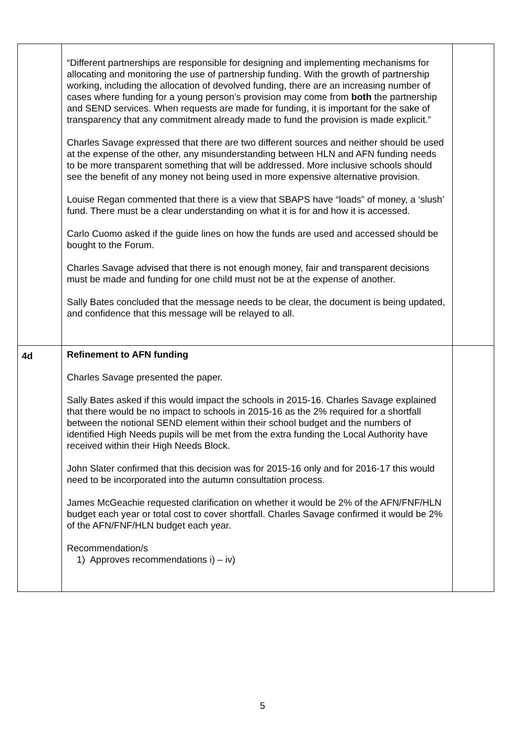| | “Different partnerships are responsible for designing and implementing mechanisms for allocating and monitoring the use of partnership funding. With the growth of partnership working, including the allocation of devolved funding, there are an increasing number of cases where funding for a young person’s provision may come from both the partnership and SEND services. When requests are made for funding, it is important for the sake of transparency that any commitment already made to fund the provision is made explicit.” Charles Savage expressed that there are two different sources and neither should be used at the expense of the other, any misunderstanding between HLN and AFN funding needs to be more transparent something that will be addressed. More inclusive schools should see the benefit of any money not being used in more expensive alternative provision. Louise Regan commented that there is a view that SBAPS have “loads” of money, a ‘slush’ fund. There must be a clear understanding on what it is for and how it is accessed. Carlo Cuomo asked if the guide lines on how the funds are used and accessed should be bought to the Forum. Charles Savage advised that there is not enough money, fair and transparent decisions must be made and funding for one child must not be at the expense of another. Sally Bates concluded that the message needs to be clear, the document is being updated, and confidence that this message will be relayed to all. | |
| 4d | Refinement to AFN funding Charles Savage presented the paper. Sally Bates asked if this would impact the schools in 2015-16. Charles Savage explained that there would be no impact to schools in 2015-16 as the 2% required for a shortfall between the notional SEND element within their school budget and the numbers of identified High Needs pupils will be met from the extra funding the Local Authority have received within their High Needs Block. John Slater confirmed that this decision was for 2015-16 only and for 2016-17 this would need to be incorporated into the autumn consultation process. James McGeachie requested clarification on whether it would be 2% of the AFN/FNF/HLN budget each year or total cost to cover shortfall. Charles Savage confirmed it would be 2% of the AFN/FNF/HLN budget each year. Recommendation/s 1) Approves recommendations i) – iv) | |
5